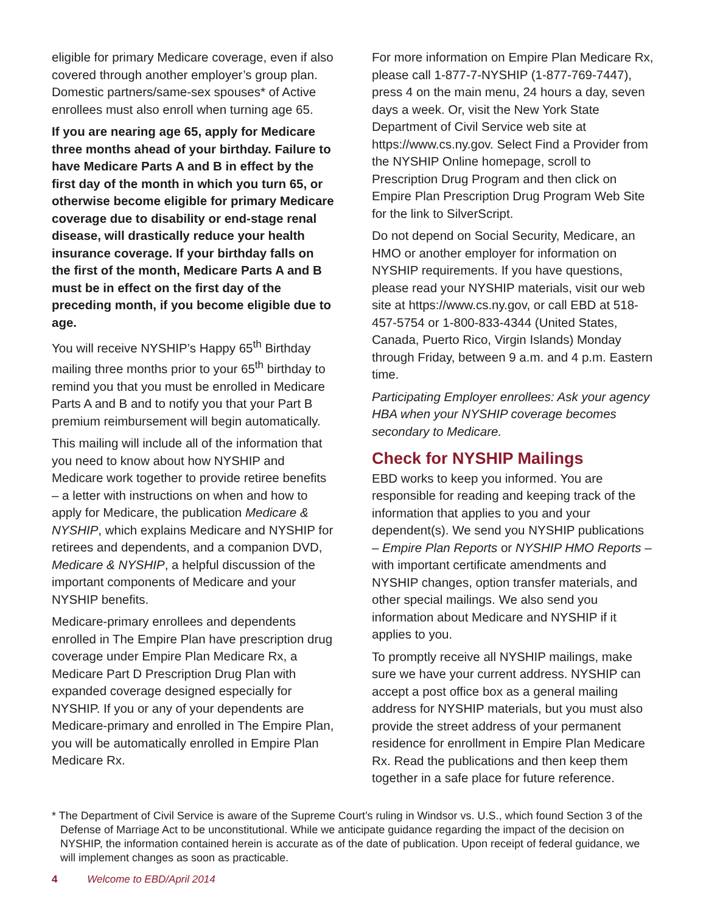eligible for primary Medicare coverage, even if also covered through another employer’s group plan. Domestic partners/same-sex spouses* of Active enrollees must also enroll when turning age 65.
If you are nearing age 65, apply for Medicare three months ahead of your birthday. Failure to have Medicare Parts A and B in effect by the first day of the month in which you turn 65, or otherwise become eligible for primary Medicare coverage due to disability or end-stage renal disease, will drastically reduce your health insurance coverage. If your birthday falls on the first of the month, Medicare Parts A and B must be in effect on the first day of the preceding month, if you become eligible due to age.
You will receive NYSHIP’s Happy 65<sup>th</sup> Birthday mailing three months prior to your 65<sup>th</sup> birthday to remind you that you must be enrolled in Medicare Parts A and B and to notify you that your Part B premium reimbursement will begin automatically.
This mailing will include all of the information that you need to know about how NYSHIP and Medicare work together to provide retiree benefits – a letter with instructions on when and how to apply for Medicare, the publication Medicare & NYSHIP, which explains Medicare and NYSHIP for retirees and dependents, and a companion DVD, Medicare & NYSHIP, a helpful discussion of the important components of Medicare and your NYSHIP benefits.
Medicare-primary enrollees and dependents enrolled in The Empire Plan have prescription drug coverage under Empire Plan Medicare Rx, a Medicare Part D Prescription Drug Plan with expanded coverage designed especially for NYSHIP. If you or any of your dependents are Medicare-primary and enrolled in The Empire Plan, you will be automatically enrolled in Empire Plan Medicare Rx.
For more information on Empire Plan Medicare Rx, please call 1-877-7-NYSHIP (1-877-769-7447), press 4 on the main menu, 24 hours a day, seven days a week. Or, visit the New York State Department of Civil Service web site at https://www.cs.ny.gov. Select Find a Provider from the NYSHIP Online homepage, scroll to Prescription Drug Program and then click on Empire Plan Prescription Drug Program Web Site for the link to SilverScript.
Do not depend on Social Security, Medicare, an HMO or another employer for information on NYSHIP requirements. If you have questions, please read your NYSHIP materials, visit our web site at https://www.cs.ny.gov, or call EBD at 518-457-5754 or 1-800-833-4344 (United States, Canada, Puerto Rico, Virgin Islands) Monday through Friday, between 9 a.m. and 4 p.m. Eastern time.
Participating Employer enrollees: Ask your agency HBA when your NYSHIP coverage becomes secondary to Medicare.
Check for NYSHIP Mailings
EBD works to keep you informed. You are responsible for reading and keeping track of the information that applies to you and your dependent(s). We send you NYSHIP publications – Empire Plan Reports or NYSHIP HMO Reports – with important certificate amendments and NYSHIP changes, option transfer materials, and other special mailings. We also send you information about Medicare and NYSHIP if it applies to you.
To promptly receive all NYSHIP mailings, make sure we have your current address. NYSHIP can accept a post office box as a general mailing address for NYSHIP materials, but you must also provide the street address of your permanent residence for enrollment in Empire Plan Medicare Rx. Read the publications and then keep them together in a safe place for future reference.
* The Department of Civil Service is aware of the Supreme Court’s ruling in Windsor vs. U.S., which found Section 3 of the Defense of Marriage Act to be unconstitutional. While we anticipate guidance regarding the impact of the decision on NYSHIP, the information contained herein is accurate as of the date of publication. Upon receipt of federal guidance, we will implement changes as soon as practicable.
4 Welcome to EBD/April 2014